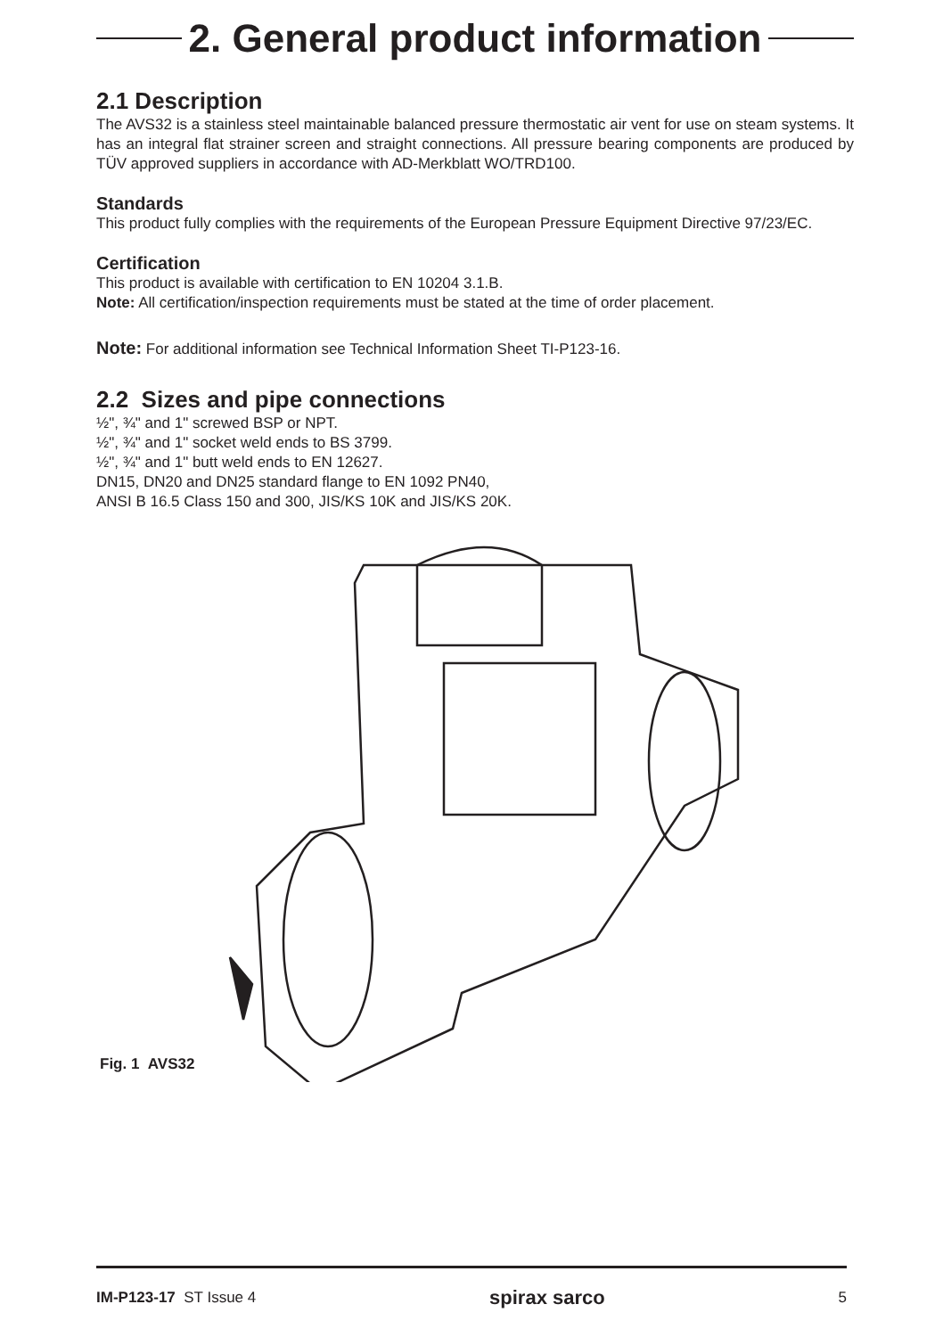2. General product information
2.1 Description
The AVS32 is a stainless steel maintainable balanced pressure thermostatic air vent for use on steam systems. It has an integral flat strainer screen and straight connections. All pressure bearing components are produced by TÜV approved suppliers in accordance with AD-Merkblatt WO/TRD100.
Standards
This product fully complies with the requirements of the European Pressure Equipment Directive 97/23/EC.
Certification
This product is available with certification to EN 10204 3.1.B.
Note: All certification/inspection requirements must be stated at the time of order placement.
Note: For additional information see Technical Information Sheet TI-P123-16.
2.2 Sizes and pipe connections
½", ¾" and 1" screwed BSP or NPT.
½", ¾" and 1" socket weld ends to BS 3799.
½", ¾" and 1" butt weld ends to EN 12627.
DN15, DN20 and DN25 standard flange to EN 1092 PN40,
ANSI B 16.5 Class 150 and 300, JIS/KS 10K and JIS/KS 20K.
Fig. 1 AVS32
IM-P123-17 ST Issue 4 spirax sarco 5